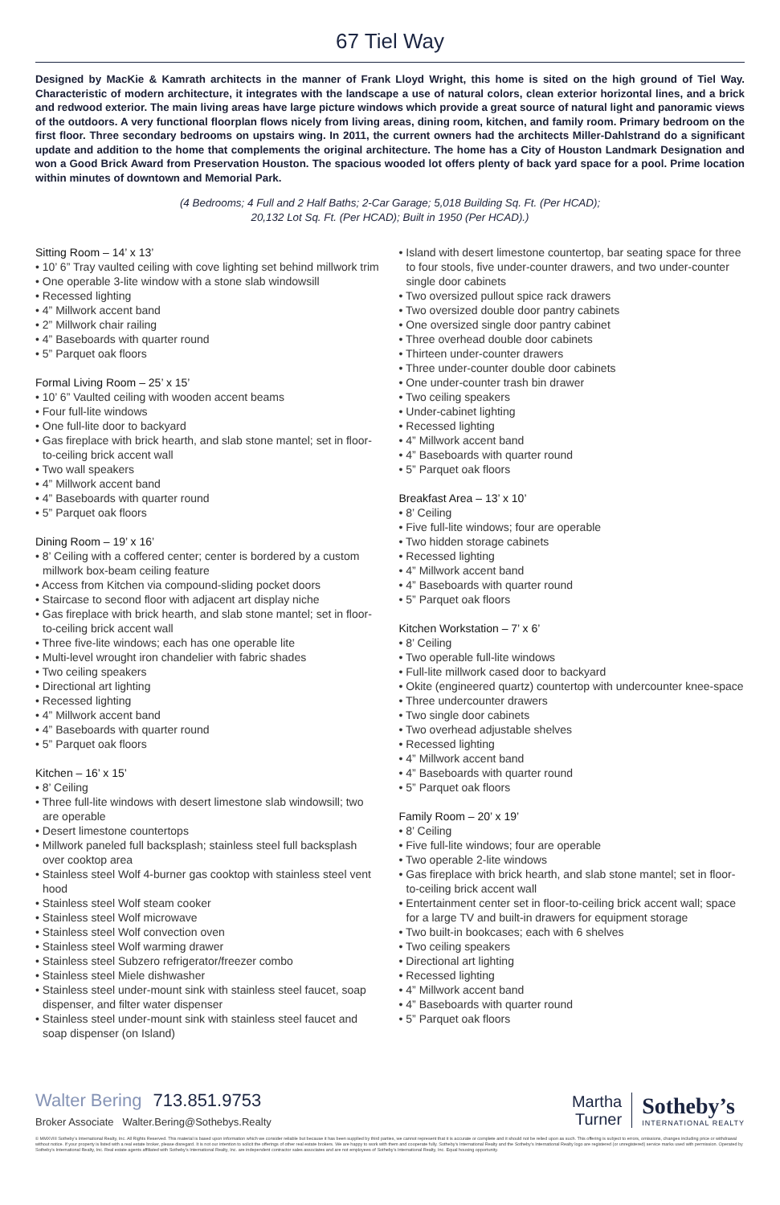67 Tiel Way
Designed by MacKie & Kamrath architects in the manner of Frank Lloyd Wright, this home is sited on the high ground of Tiel Way. Characteristic of modern architecture, it integrates with the landscape a use of natural colors, clean exterior horizontal lines, and a brick and redwood exterior. The main living areas have large picture windows which provide a great source of natural light and panoramic views of the outdoors. A very functional floorplan flows nicely from living areas, dining room, kitchen, and family room. Primary bedroom on the first floor. Three secondary bedrooms on upstairs wing. In 2011, the current owners had the architects Miller-Dahlstrand do a significant update and addition to the home that complements the original architecture. The home has a City of Houston Landmark Designation and won a Good Brick Award from Preservation Houston. The spacious wooded lot offers plenty of back yard space for a pool. Prime location within minutes of downtown and Memorial Park.
(4 Bedrooms; 4 Full and 2 Half Baths; 2-Car Garage; 5,018 Building Sq. Ft. (Per HCAD);
20,132 Lot Sq. Ft. (Per HCAD); Built in 1950 (Per HCAD).)
Sitting Room – 14’ x 13’
• 10’ 6” Tray vaulted ceiling with cove lighting set behind millwork trim
• One operable 3-lite window with a stone slab windowsill
• Recessed lighting
• 4” Millwork accent band
• 2” Millwork chair railing
• 4” Baseboards with quarter round
• 5” Parquet oak floors
Formal Living Room – 25’ x 15’
• 10’ 6” Vaulted ceiling with wooden accent beams
• Four full-lite windows
• One full-lite door to backyard
• Gas fireplace with brick hearth, and slab stone mantel; set in floor-to-ceiling brick accent wall
• Two wall speakers
• 4” Millwork accent band
• 4” Baseboards with quarter round
• 5” Parquet oak floors
Dining Room – 19’ x 16’
• 8’ Ceiling with a coffered center; center is bordered by a custom millwork box-beam ceiling feature
• Access from Kitchen via compound-sliding pocket doors
• Staircase to second floor with adjacent art display niche
• Gas fireplace with brick hearth, and slab stone mantel; set in floor-to-ceiling brick accent wall
• Three five-lite windows; each has one operable lite
• Multi-level wrought iron chandelier with fabric shades
• Two ceiling speakers
• Directional art lighting
• Recessed lighting
• 4” Millwork accent band
• 4” Baseboards with quarter round
• 5” Parquet oak floors
Kitchen – 16’ x 15’
• 8’ Ceiling
• Three full-lite windows with desert limestone slab windowsill; two are operable
• Desert limestone countertops
• Millwork paneled full backsplash; stainless steel full backsplash over cooktop area
• Stainless steel Wolf 4-burner gas cooktop with stainless steel vent hood
• Stainless steel Wolf steam cooker
• Stainless steel Wolf microwave
• Stainless steel Wolf convection oven
• Stainless steel Wolf warming drawer
• Stainless steel Subzero refrigerator/freezer combo
• Stainless steel Miele dishwasher
• Stainless steel under-mount sink with stainless steel faucet, soap dispenser, and filter water dispenser
• Stainless steel under-mount sink with stainless steel faucet and soap dispenser (on Island)
• Island with desert limestone countertop, bar seating space for three to four stools, five under-counter drawers, and two under-counter single door cabinets
• Two oversized pullout spice rack drawers
• Two oversized double door pantry cabinets
• One oversized single door pantry cabinet
• Three overhead double door cabinets
• Thirteen under-counter drawers
• Three under-counter double door cabinets
• One under-counter trash bin drawer
• Two ceiling speakers
• Under-cabinet lighting
• Recessed lighting
• 4” Millwork accent band
• 4” Baseboards with quarter round
• 5” Parquet oak floors
Breakfast Area – 13’ x 10’
• 8’ Ceiling
• Five full-lite windows; four are operable
• Two hidden storage cabinets
• Recessed lighting
• 4” Millwork accent band
• 4” Baseboards with quarter round
• 5” Parquet oak floors
Kitchen Workstation – 7’ x 6’
• 8’ Ceiling
• Two operable full-lite windows
• Full-lite millwork cased door to backyard
• Okite (engineered quartz) countertop with undercounter knee-space
• Three undercounter drawers
• Two single door cabinets
• Two overhead adjustable shelves
• Recessed lighting
• 4” Millwork accent band
• 4” Baseboards with quarter round
• 5” Parquet oak floors
Family Room – 20’ x 19’
• 8’ Ceiling
• Five full-lite windows; four are operable
• Two operable 2-lite windows
• Gas fireplace with brick hearth, and slab stone mantel; set in floor-to-ceiling brick accent wall
• Entertainment center set in floor-to-ceiling brick accent wall; space for a large TV and built-in drawers for equipment storage
• Two built-in bookcases; each with 6 shelves
• Two ceiling speakers
• Directional art lighting
• Recessed lighting
• 4” Millwork accent band
• 4” Baseboards with quarter round
• 5” Parquet oak floors
Walter Bering 713.851.9753
Broker Associate Walter.Bering@Sothebys.Realty
Martha
Turner
Sotheby’s
INTERNATIONAL REALTY
© MMXVIII Sotheby’s International Realty, Inc. All Rights Reserved. This material is based upon information which we consider reliable but because it has been supplied by third parties, we cannot represent that it is accurate or complete and it should not be relied upon as such. This offering is subject to errors, omissions, changes including price or withdrawal without notice. If your property is listed with a real estate broker, please disregard. It is not our intention to solicit the offerings of other real estate brokers. We are happy to work with them and cooperate fully. Sotheby’s International Realty and the Sotheby’s International Realty logo are registered (or unregistered) service marks used with permission. Operated by Sotheby’s International Realty, Inc. Real estate agents affiliated with Sotheby’s International Realty, Inc. are independent contractor sales associates and are not employees of Sotheby’s International Realty, Inc. Equal housing opportunity.